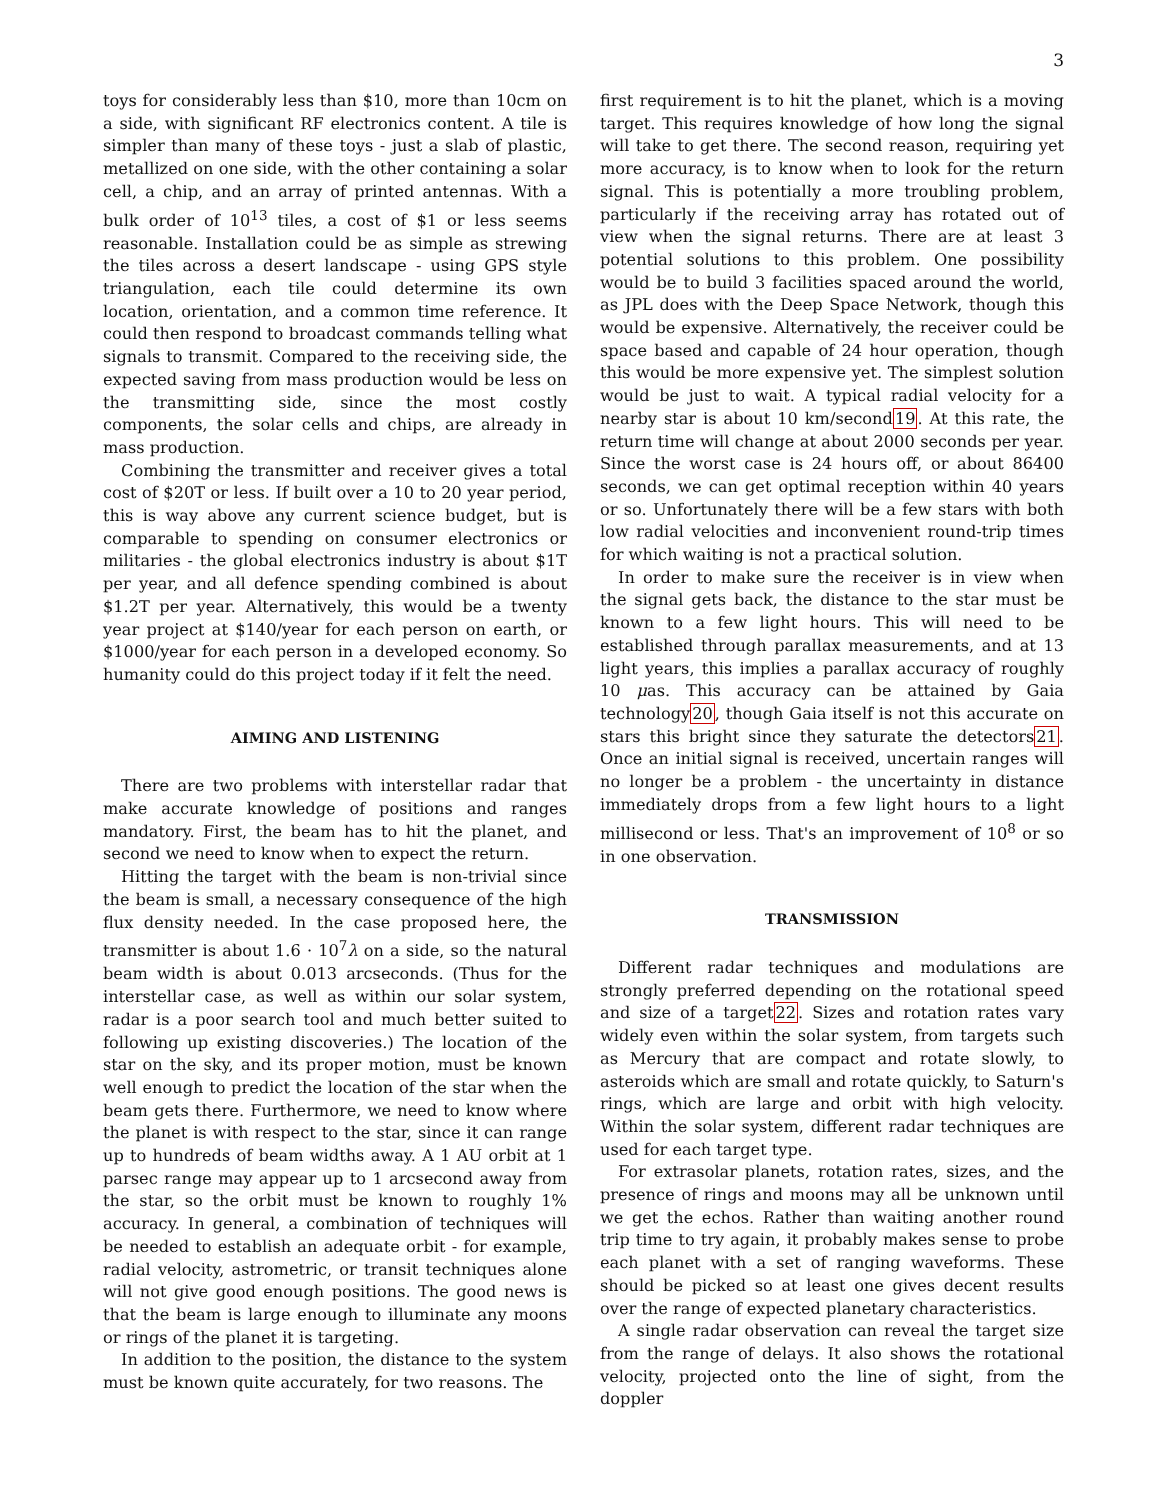3
toys for considerably less than $10, more than 10cm on a side, with significant RF electronics content. A tile is simpler than many of these toys - just a slab of plastic, metallized on one side, with the other containing a solar cell, a chip, and an array of printed antennas. With a bulk order of 10<sup>13</sup> tiles, a cost of $1 or less seems reasonable. Installation could be as simple as strewing the tiles across a desert landscape - using GPS style triangulation, each tile could determine its own location, orientation, and a common time reference. It could then respond to broadcast commands telling what signals to transmit. Compared to the receiving side, the expected saving from mass production would be less on the transmitting side, since the most costly components, the solar cells and chips, are already in mass production.
Combining the transmitter and receiver gives a total cost of $20T or less. If built over a 10 to 20 year period, this is way above any current science budget, but is comparable to spending on consumer electronics or militaries - the global electronics industry is about $1T per year, and all defence spending combined is about $1.2T per year. Alternatively, this would be a twenty year project at $140/year for each person on earth, or $1000/year for each person in a developed economy. So humanity could do this project today if it felt the need.
AIMING AND LISTENING
There are two problems with interstellar radar that make accurate knowledge of positions and ranges mandatory. First, the beam has to hit the planet, and second we need to know when to expect the return.
Hitting the target with the beam is non-trivial since the beam is small, a necessary consequence of the high flux density needed. In the case proposed here, the transmitter is about 1.6 · 10<sup>7</sup>λ on a side, so the natural beam width is about 0.013 arcseconds. (Thus for the interstellar case, as well as within our solar system, radar is a poor search tool and much better suited to following up existing discoveries.) The location of the star on the sky, and its proper motion, must be known well enough to predict the location of the star when the beam gets there. Furthermore, we need to know where the planet is with respect to the star, since it can range up to hundreds of beam widths away. A 1 AU orbit at 1 parsec range may appear up to 1 arcsecond away from the star, so the orbit must be known to roughly 1% accuracy. In general, a combination of techniques will be needed to establish an adequate orbit - for example, radial velocity, astrometric, or transit techniques alone will not give good enough positions. The good news is that the beam is large enough to illuminate any moons or rings of the planet it is targeting.
In addition to the position, the distance to the system must be known quite accurately, for two reasons. The
first requirement is to hit the planet, which is a moving target. This requires knowledge of how long the signal will take to get there. The second reason, requiring yet more accuracy, is to know when to look for the return signal. This is potentially a more troubling problem, particularly if the receiving array has rotated out of view when the signal returns. There are at least 3 potential solutions to this problem. One possibility would be to build 3 facilities spaced around the world, as JPL does with the Deep Space Network, though this would be expensive. Alternatively, the receiver could be space based and capable of 24 hour operation, though this would be more expensive yet. The simplest solution would be just to wait. A typical radial velocity for a nearby star is about 10 km/second19. At this rate, the return time will change at about 2000 seconds per year. Since the worst case is 24 hours off, or about 86400 seconds, we can get optimal reception within 40 years or so. Unfortunately there will be a few stars with both low radial velocities and inconvenient round-trip times for which waiting is not a practical solution.
In order to make sure the receiver is in view when the signal gets back, the distance to the star must be known to a few light hours. This will need to be established through parallax measurements, and at 13 light years, this implies a parallax accuracy of roughly 10 μas. This accuracy can be attained by Gaia technology20, though Gaia itself is not this accurate on stars this bright since they saturate the detectors21. Once an initial signal is received, uncertain ranges will no longer be a problem - the uncertainty in distance immediately drops from a few light hours to a light millisecond or less. That's an improvement of 10<sup>8</sup> or so in one observation.
TRANSMISSION
Different radar techniques and modulations are strongly preferred depending on the rotational speed and size of a target22. Sizes and rotation rates vary widely even within the solar system, from targets such as Mercury that are compact and rotate slowly, to asteroids which are small and rotate quickly, to Saturn's rings, which are large and orbit with high velocity. Within the solar system, different radar techniques are used for each target type.
For extrasolar planets, rotation rates, sizes, and the presence of rings and moons may all be unknown until we get the echos. Rather than waiting another round trip time to try again, it probably makes sense to probe each planet with a set of ranging waveforms. These should be picked so at least one gives decent results over the range of expected planetary characteristics.
A single radar observation can reveal the target size from the range of delays. It also shows the rotational velocity, projected onto the line of sight, from the doppler